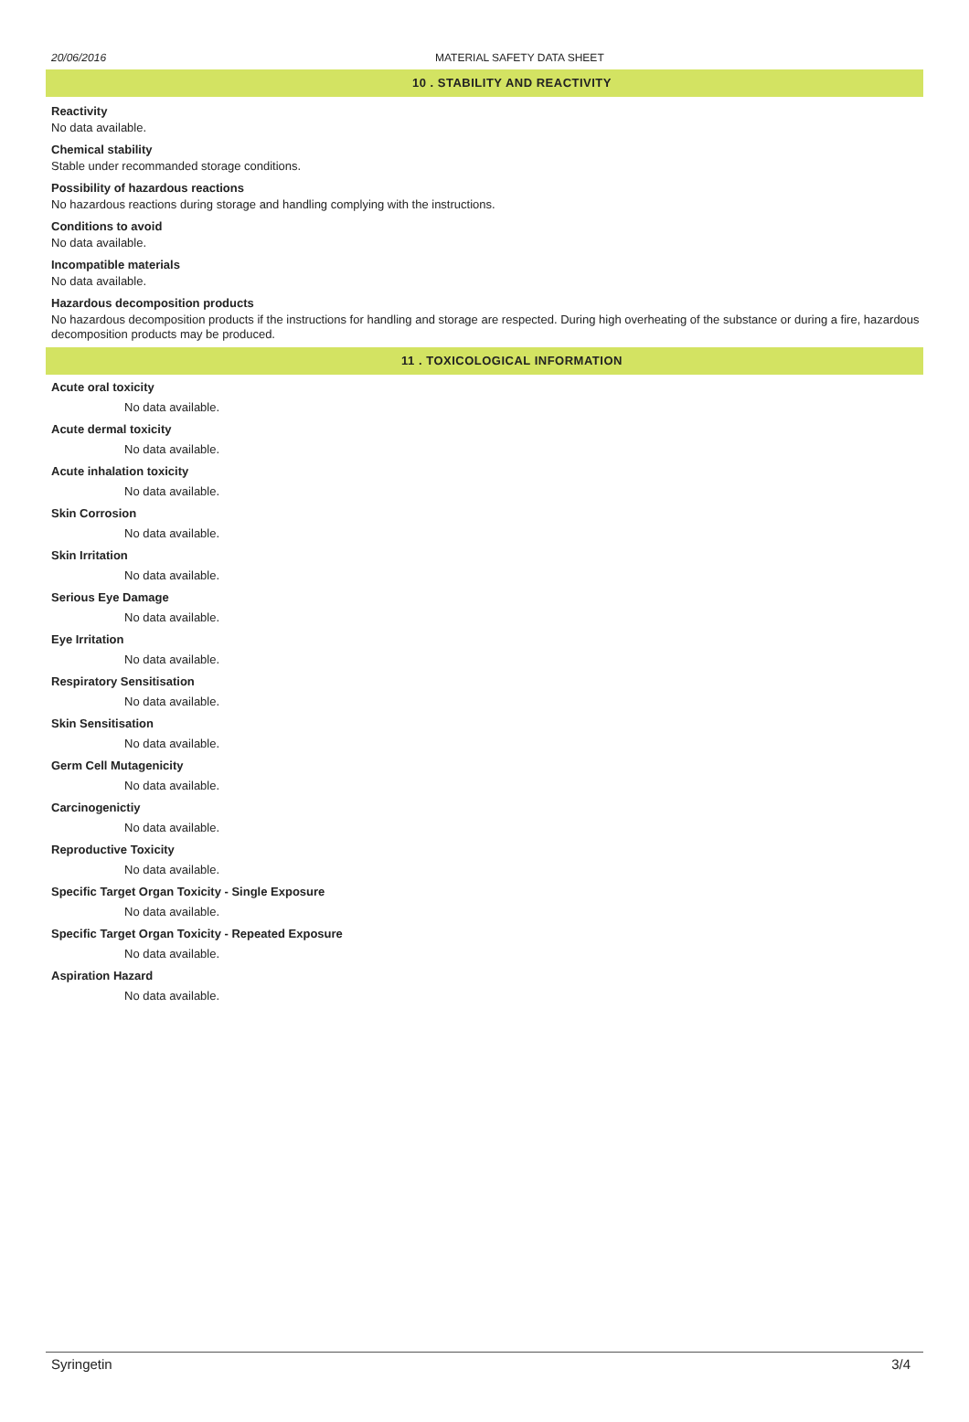20/06/2016 MATERIAL SAFETY DATA SHEET
10 . STABILITY AND REACTIVITY
Reactivity
No data available.
Chemical stability
Stable under recommanded storage conditions.
Possibility of hazardous reactions
No hazardous reactions during storage and handling complying with the instructions.
Conditions to avoid
No data available.
Incompatible materials
No data available.
Hazardous decomposition products
No hazardous decomposition products if the instructions for handling and storage are respected. During high overheating of the substance or during a fire, hazardous decomposition products may be produced.
11 . TOXICOLOGICAL INFORMATION
Acute oral toxicity
No data available.
Acute dermal toxicity
No data available.
Acute inhalation toxicity
No data available.
Skin Corrosion
No data available.
Skin Irritation
No data available.
Serious Eye Damage
No data available.
Eye Irritation
No data available.
Respiratory Sensitisation
No data available.
Skin Sensitisation
No data available.
Germ Cell Mutagenicity
No data available.
Carcinogenictiy
No data available.
Reproductive Toxicity
No data available.
Specific Target Organ Toxicity - Single Exposure
No data available.
Specific Target Organ Toxicity - Repeated Exposure
No data available.
Aspiration Hazard
No data available.
Syringetin 3/4